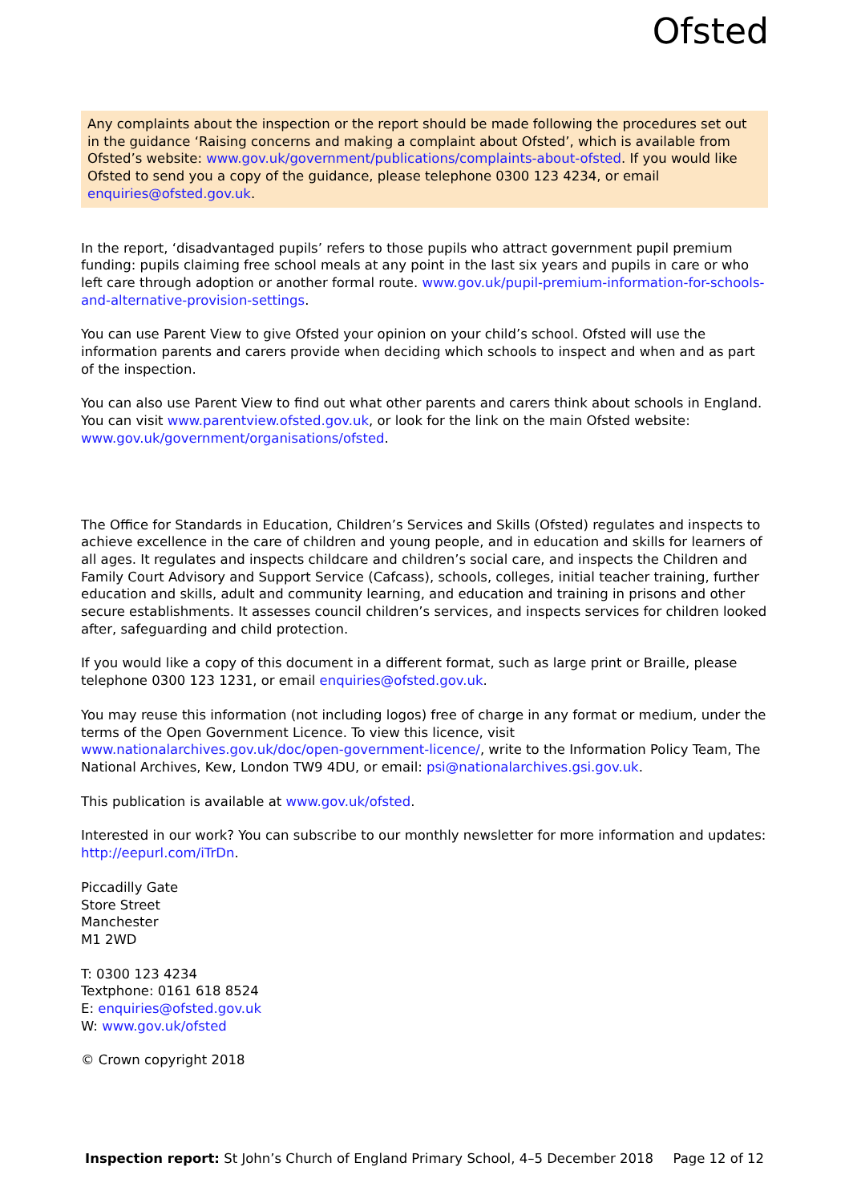Ofsted
Any complaints about the inspection or the report should be made following the procedures set out in the guidance ‘Raising concerns and making a complaint about Ofsted’, which is available from Ofsted’s website: www.gov.uk/government/publications/complaints-about-ofsted. If you would like Ofsted to send you a copy of the guidance, please telephone 0300 123 4234, or email enquiries@ofsted.gov.uk.
In the report, ‘disadvantaged pupils’ refers to those pupils who attract government pupil premium funding: pupils claiming free school meals at any point in the last six years and pupils in care or who left care through adoption or another formal route. www.gov.uk/pupil-premium-information-for-schools-and-alternative-provision-settings.
You can use Parent View to give Ofsted your opinion on your child’s school. Ofsted will use the information parents and carers provide when deciding which schools to inspect and when and as part of the inspection.
You can also use Parent View to find out what other parents and carers think about schools in England. You can visit www.parentview.ofsted.gov.uk, or look for the link on the main Ofsted website: www.gov.uk/government/organisations/ofsted.
The Office for Standards in Education, Children’s Services and Skills (Ofsted) regulates and inspects to achieve excellence in the care of children and young people, and in education and skills for learners of all ages. It regulates and inspects childcare and children’s social care, and inspects the Children and Family Court Advisory and Support Service (Cafcass), schools, colleges, initial teacher training, further education and skills, adult and community learning, and education and training in prisons and other secure establishments. It assesses council children’s services, and inspects services for children looked after, safeguarding and child protection.
If you would like a copy of this document in a different format, such as large print or Braille, please telephone 0300 123 1231, or email enquiries@ofsted.gov.uk.
You may reuse this information (not including logos) free of charge in any format or medium, under the terms of the Open Government Licence. To view this licence, visit www.nationalarchives.gov.uk/doc/open-government-licence/, write to the Information Policy Team, The National Archives, Kew, London TW9 4DU, or email: psi@nationalarchives.gsi.gov.uk.
This publication is available at www.gov.uk/ofsted.
Interested in our work? You can subscribe to our monthly newsletter for more information and updates: http://eepurl.com/iTrDn.
Piccadilly Gate
Store Street
Manchester
M1 2WD
T: 0300 123 4234
Textphone: 0161 618 8524
E: enquiries@ofsted.gov.uk
W: www.gov.uk/ofsted
© Crown copyright 2018
Inspection report: St John’s Church of England Primary School, 4–5 December 2018 Page 12 of 12